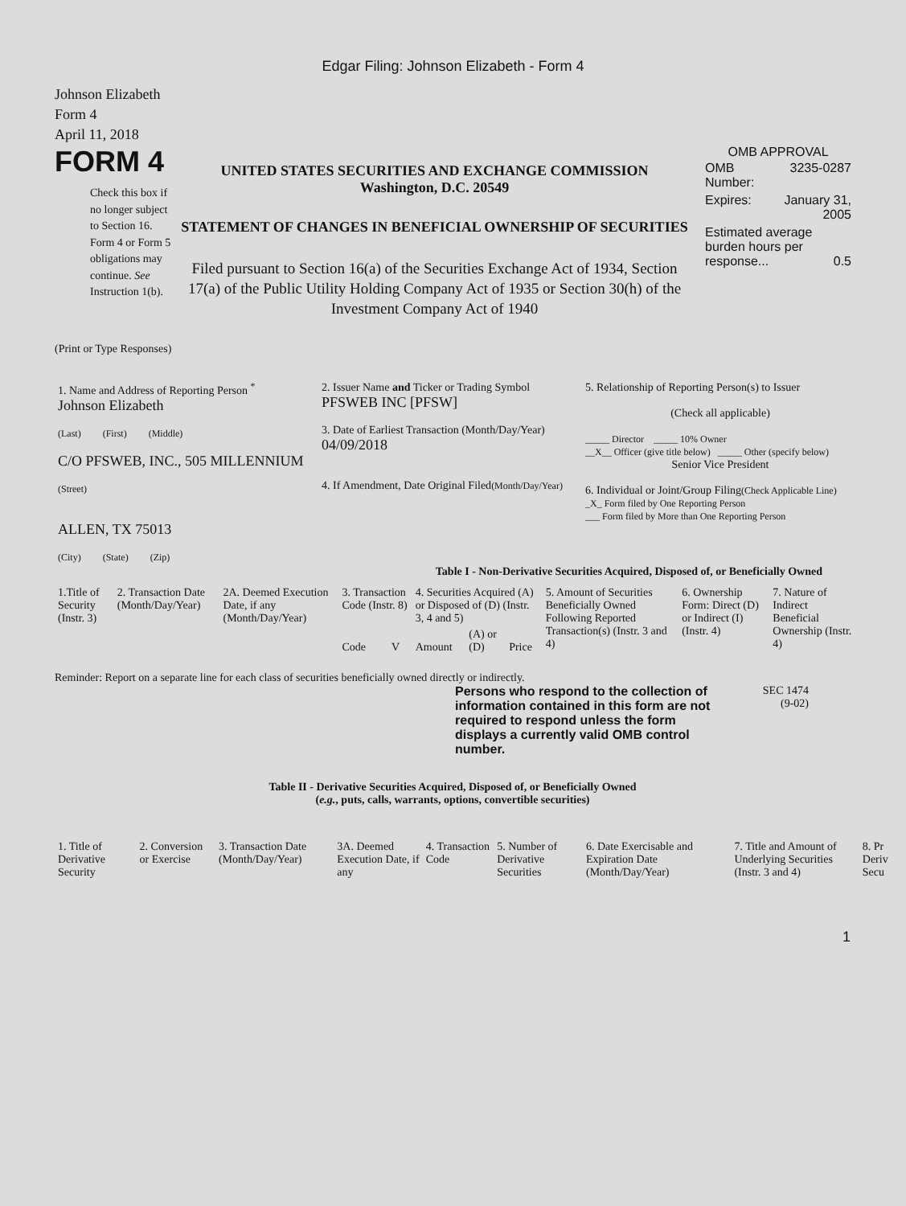Edgar Filing: Johnson Elizabeth - Form 4
Johnson Elizabeth
Form 4
April 11, 2018
FORM 4
Check this box if no longer subject to Section 16. Form 4 or Form 5 obligations may continue. See Instruction 1(b).
UNITED STATES SECURITIES AND EXCHANGE COMMISSION
Washington, D.C. 20549
STATEMENT OF CHANGES IN BENEFICIAL OWNERSHIP OF SECURITIES
Filed pursuant to Section 16(a) of the Securities Exchange Act of 1934, Section 17(a) of the Public Utility Holding Company Act of 1935 or Section 30(h) of the Investment Company Act of 1940
OMB APPROVAL
| OMB Number: | 3235-0287 |
| Expires: | January 31, 2005 |
| Estimated average burden hours per response... 0.5 | |
(Print or Type Responses)
| 1. Name and Address of Reporting Person <sup>*</sup> Johnson Elizabeth (Last) (First) (Middle) C/O PFSWEB, INC., 505 MILLENNIUM (Street) ALLEN, TX 75013 (City) (State) (Zip) | 2. Issuer Name and Ticker or Trading Symbol PFSWEB INC [PFSW] 3. Date of Earliest Transaction (Month/Day/Year) 04/09/2018 4. If Amendment, Date Original Filed (Month/Day/Year) | 5. Relationship of Reporting Person(s) to Issuer (Check all applicable) _____ Director _____ 10% Owner __X__ Officer (give title below) _____ Other (specify below) Senior Vice President 6. Individual or Joint/Group Filing (Check Applicable Line) _X_ Form filed by One Reporting Person ___ Form filed by More than One Reporting Person |
Table I - Non-Derivative Securities Acquired, Disposed of, or Beneficially Owned
| 1.Title of Security (Instr. 3) | 2. Transaction Date (Month/Day/Year) | 2A. Deemed Execution Date, if any (Month/Day/Year) | 3. Transaction Code (Instr. 8) | | 4. Securities Acquired (A) or Disposed of (D) (Instr. 3, 4 and 5) | | | 5. Amount of Securities Beneficially Owned Following Reported Transaction(s) (Instr. 3 and 4) | 6. Ownership Form: Direct (D) or Indirect (I) (Instr. 4) | 7. Nature of Indirect Beneficial Ownership (Instr. 4) |
| --- | --- | --- | --- | --- | --- | --- | --- | --- | --- | --- |
| | | | Code | V | Amount | (A) or (D) | Price | | | |
Reminder: Report on a separate line for each class of securities beneficially owned directly or indirectly.
Persons who respond to the collection of information contained in this form are not required to respond unless the form displays a currently valid OMB control number.
SEC 1474
(9-02)
Table II - Derivative Securities Acquired, Disposed of, or Beneficially Owned
(e.g., puts, calls, warrants, options, convertible securities)
| 1. Title of Derivative Security | 2. Conversion or Exercise | 3. Transaction Date (Month/Day/Year) | 3A. Deemed Execution Date, if any | 4. Transaction Code | 5. Number of Derivative Securities | 6. Date Exercisable and Expiration Date (Month/Day/Year) | 7. Title and Amount of Underlying Securities (Instr. 3 and 4) | 8. Pr Deriv Secu |
| --- | --- | --- | --- | --- | --- | --- | --- | --- |
1